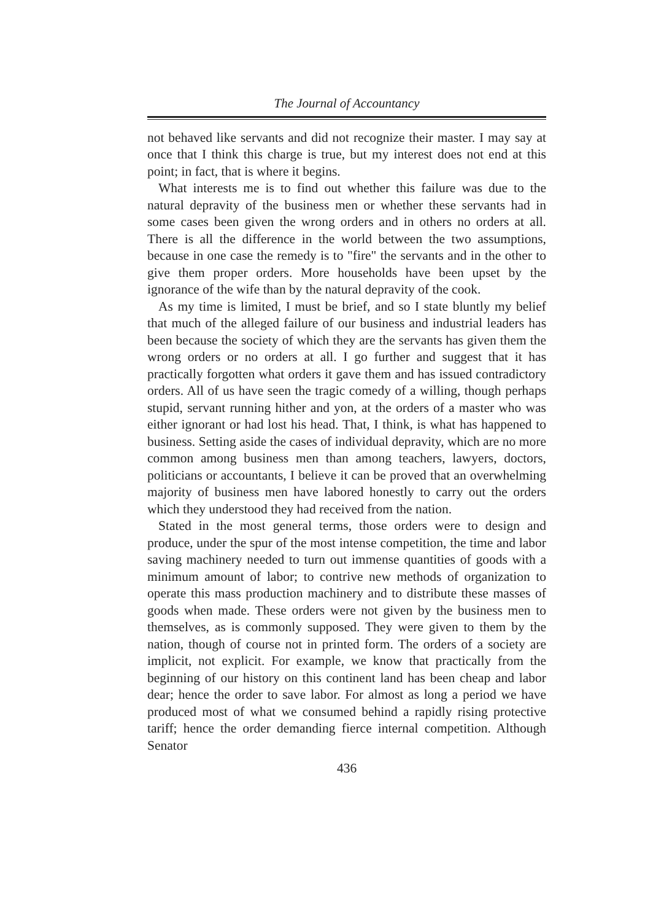The Journal of Accountancy
not behaved like servants and did not recognize their master. I may say at once that I think this charge is true, but my interest does not end at this point; in fact, that is where it begins.
What interests me is to find out whether this failure was due to the natural depravity of the business men or whether these servants had in some cases been given the wrong orders and in others no orders at all. There is all the difference in the world between the two assumptions, because in one case the remedy is to "fire" the servants and in the other to give them proper orders. More households have been upset by the ignorance of the wife than by the natural depravity of the cook.
As my time is limited, I must be brief, and so I state bluntly my belief that much of the alleged failure of our business and industrial leaders has been because the society of which they are the servants has given them the wrong orders or no orders at all. I go further and suggest that it has practically forgotten what orders it gave them and has issued contradictory orders. All of us have seen the tragic comedy of a willing, though perhaps stupid, servant running hither and yon, at the orders of a master who was either ignorant or had lost his head. That, I think, is what has happened to business. Setting aside the cases of individual depravity, which are no more common among business men than among teachers, lawyers, doctors, politicians or accountants, I believe it can be proved that an overwhelming majority of business men have labored honestly to carry out the orders which they understood they had received from the nation.
Stated in the most general terms, those orders were to design and produce, under the spur of the most intense competition, the time and labor saving machinery needed to turn out immense quantities of goods with a minimum amount of labor; to contrive new methods of organization to operate this mass production machinery and to distribute these masses of goods when made. These orders were not given by the business men to themselves, as is commonly supposed. They were given to them by the nation, though of course not in printed form. The orders of a society are implicit, not explicit. For example, we know that practically from the beginning of our history on this continent land has been cheap and labor dear; hence the order to save labor. For almost as long a period we have produced most of what we consumed behind a rapidly rising protective tariff; hence the order demanding fierce internal competition. Although Senator
436